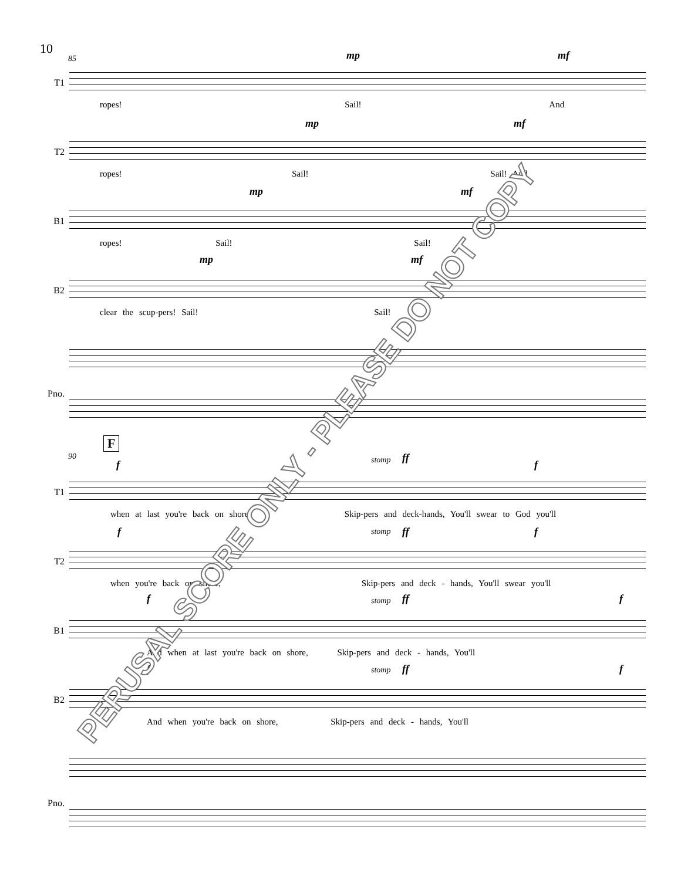10
85
T1
mp mf
ropes! Sail! And
T2
mp mf
ropes! Sail! Sail! And
B1
mp mf
ropes! Sail! Sail!
B2
mp mf
clear the scup-pers! Sail! Sail!
Pno.
F
90
T1
f stomp ff
f
when at last you're back on shore, Skip-pers and deck-hands, You'll swear to God you'll
T2
f stomp ff f
when you're back on shore, Skip-pers and deck - hands, You'll swear you'll
B1
f stomp ff f
And when at last you're back on shore, Skip-pers and deck - hands, You'll
B2
f stomp ff f
And when you're back on shore, Skip-pers and deck - hands, You'll
Pno.
PERUSAL SCORE ONLY - PLEASE DO NOT COPY